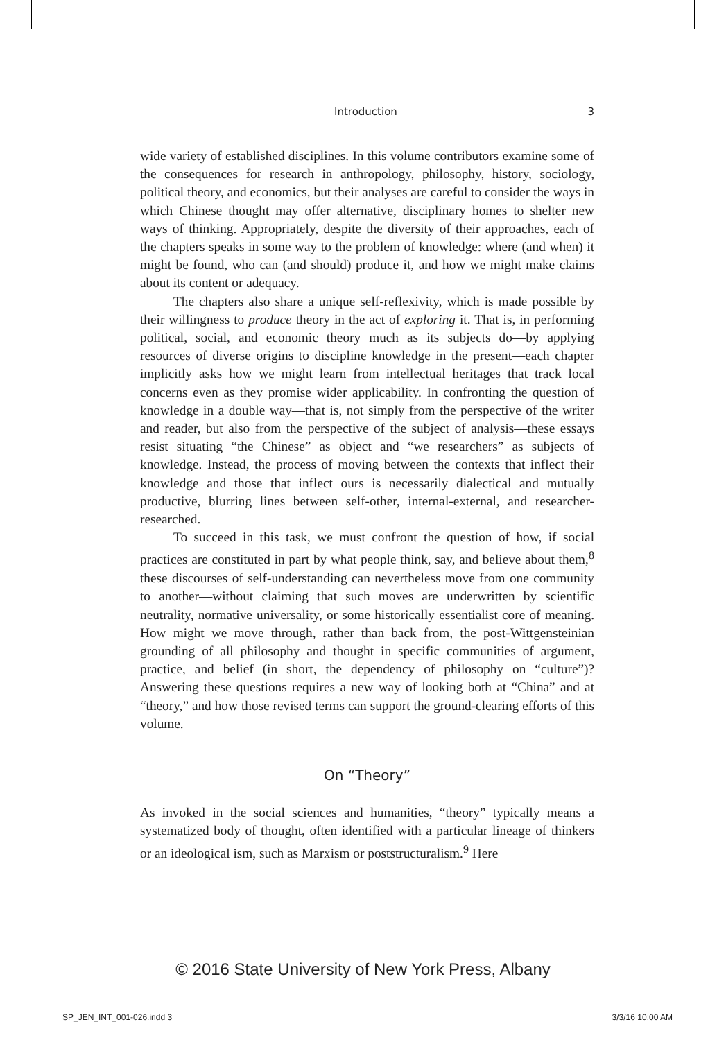Introduction 3
wide variety of established disciplines. In this volume contributors examine some of the consequences for research in anthropology, philosophy, history, sociology, political theory, and economics, but their analyses are careful to consider the ways in which Chinese thought may offer alternative, disciplinary homes to shelter new ways of thinking. Appropriately, despite the diversity of their approaches, each of the chapters speaks in some way to the problem of knowledge: where (and when) it might be found, who can (and should) produce it, and how we might make claims about its content or adequacy.
The chapters also share a unique self-reflexivity, which is made possible by their willingness to produce theory in the act of exploring it. That is, in performing political, social, and economic theory much as its subjects do—by applying resources of diverse origins to discipline knowledge in the present—each chapter implicitly asks how we might learn from intellectual heritages that track local concerns even as they promise wider applicability. In confronting the question of knowledge in a double way—that is, not simply from the perspective of the writer and reader, but also from the perspective of the subject of analysis—these essays resist situating “the Chinese” as object and “we researchers” as subjects of knowledge. Instead, the process of moving between the contexts that inflect their knowledge and those that inflect ours is necessarily dialectical and mutually productive, blurring lines between self-other, internal-external, and researcher-researched.
To succeed in this task, we must confront the question of how, if social practices are constituted in part by what people think, say, and believe about them,<sup>8</sup> these discourses of self-understanding can nevertheless move from one community to another—without claiming that such moves are underwritten by scientific neutrality, normative universality, or some historically essentialist core of meaning. How might we move through, rather than back from, the post-Wittgensteinian grounding of all philosophy and thought in specific communities of argument, practice, and belief (in short, the dependency of philosophy on “culture”)? Answering these questions requires a new way of looking both at “China” and at “theory,” and how those revised terms can support the ground-clearing efforts of this volume.
On “Theory”
As invoked in the social sciences and humanities, “theory” typically means a systematized body of thought, often identified with a particular lineage of thinkers or an ideological ism, such as Marxism or poststructuralism.<sup>9</sup> Here
© 2016 State University of New York Press, Albany
SP_JEN_INT_001-026.indd 3 3/3/16 10:00 AM